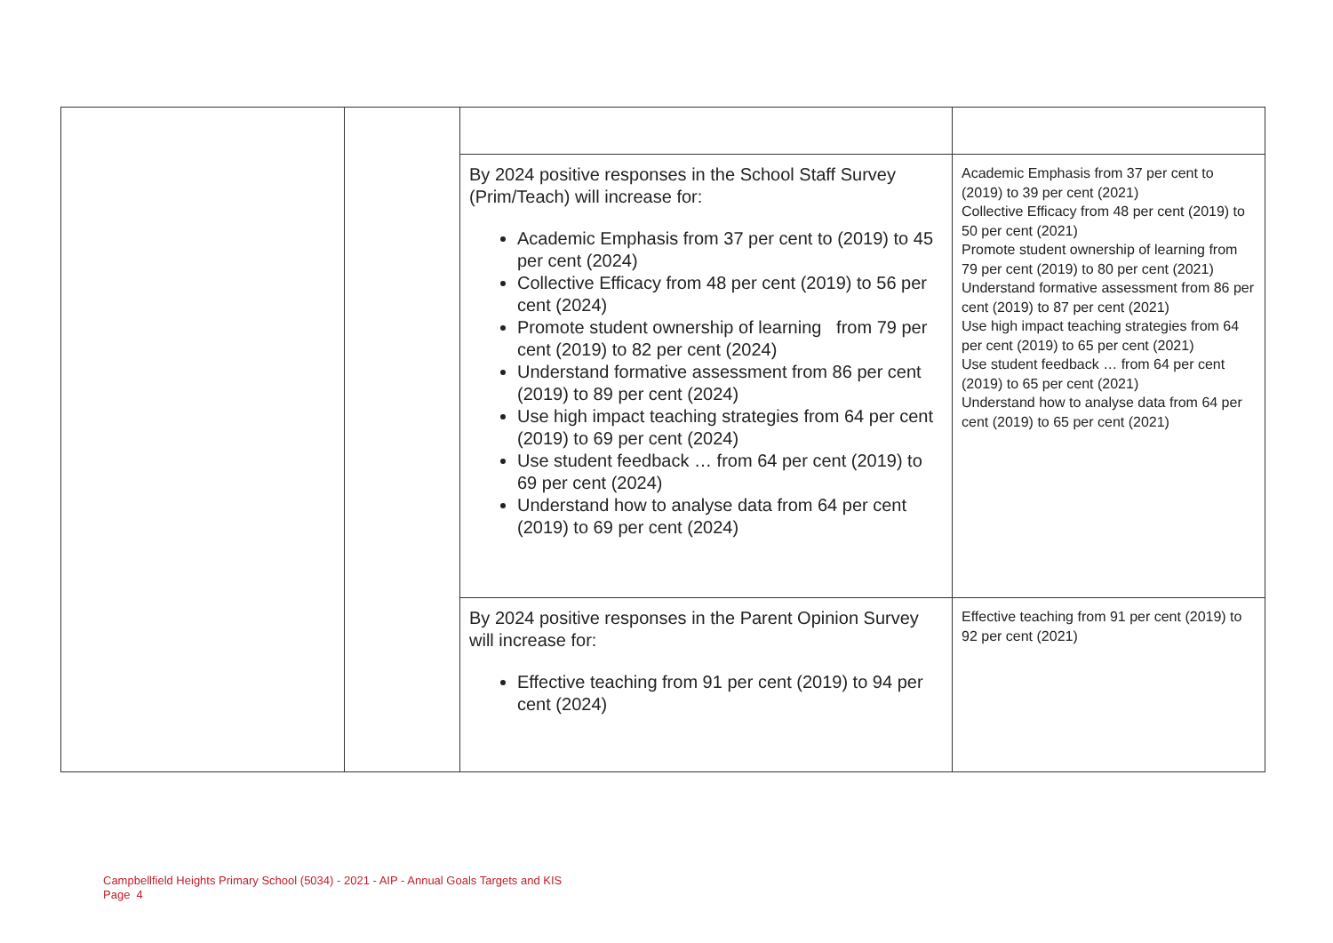| | | By 2024 positive responses in the School Staff Survey (Prim/Teach) will increase for: Academic Emphasis from 37 per cent to (2019) to 45 per cent (2024) Collective Efficacy from 48 per cent (2019) to 56 per cent (2024) Promote student ownership of learning from 79 per cent (2019) to 82 per cent (2024) Understand formative assessment from 86 per cent (2019) to 89 per cent (2024) Use high impact teaching strategies from 64 per cent (2019) to 69 per cent (2024) Use student feedback … from 64 per cent (2019) to 69 per cent (2024) Understand how to analyse data from 64 per cent (2019) to 69 per cent (2024) | Academic Emphasis from 37 per cent to (2019) to 39 per cent (2021) Collective Efficacy from 48 per cent (2019) to 50 per cent (2021) Promote student ownership of learning from 79 per cent (2019) to 80 per cent (2021) Understand formative assessment from 86 per cent (2019) to 87 per cent (2021) Use high impact teaching strategies from 64 per cent (2019) to 65 per cent (2021) Use student feedback … from 64 per cent (2019) to 65 per cent (2021) Understand how to analyse data from 64 per cent (2019) to 65 per cent (2021) |
| | | By 2024 positive responses in the Parent Opinion Survey will increase for: Effective teaching from 91 per cent (2019) to 94 per cent (2024) | Effective teaching from 91 per cent (2019) to 92 per cent (2021) |
Campbellfield Heights Primary School (5034) - 2021 - AIP - Annual Goals Targets and KIS
Page 4